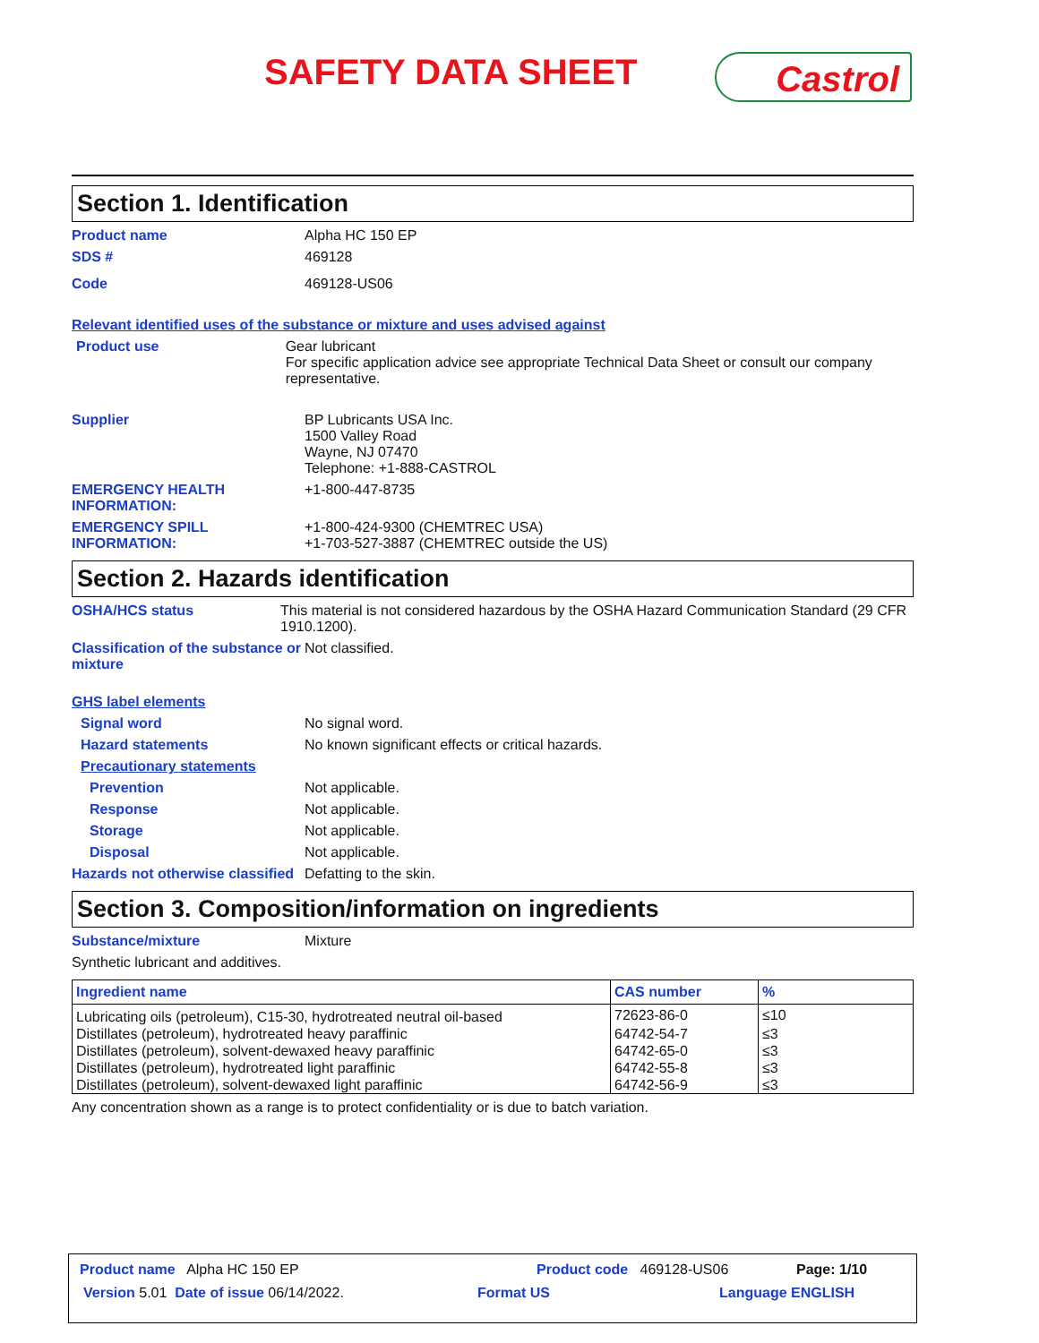SAFETY DATA SHEET Castrol
Section 1. Identification
Product name Alpha HC 150 EP
SDS # 469128
Code 469128-US06
Relevant identified uses of the substance or mixture and uses advised against
Product use Gear lubricant
For specific application advice see appropriate Technical Data Sheet or consult our company representative.
Supplier BP Lubricants USA Inc.
1500 Valley Road
Wayne, NJ 07470
Telephone: +1-888-CASTROL
EMERGENCY HEALTH INFORMATION:
+1-800-447-8735
EMERGENCY SPILL INFORMATION:
+1-800-424-9300 (CHEMTREC USA)
+1-703-527-3887 (CHEMTREC outside the US)
Section 2. Hazards identification
OSHA/HCS status This material is not considered hazardous by the OSHA Hazard Communication Standard (29 CFR 1910.1200).
Classification of the substance or mixture
Not classified.
GHS label elements
Signal word No signal word.
Hazard statements No known significant effects or critical hazards.
Precautionary statements
Prevention Not applicable.
Response Not applicable.
Storage Not applicable.
Disposal Not applicable.
Hazards not otherwise classified
Defatting to the skin.
Section 3. Composition/information on ingredients
Substance/mixture Mixture
Synthetic lubricant and additives.
| Ingredient name | CAS number | % |
| --- | --- | --- |
| Lubricating oils (petroleum), C15-30, hydrotreated neutral oil-based | 72623-86-0 | ≤10 |
| Distillates (petroleum), hydrotreated heavy paraffinic | 64742-54-7 | ≤3 |
| Distillates (petroleum), solvent-dewaxed heavy paraffinic | 64742-65-0 | ≤3 |
| Distillates (petroleum), hydrotreated light paraffinic | 64742-55-8 | ≤3 |
| Distillates (petroleum), solvent-dewaxed light paraffinic | 64742-56-9 | ≤3 |
Any concentration shown as a range is to protect confidentiality or is due to batch variation.
Product name Alpha HC 150 EP Product code 469128-US06 Page: 1/10
Version 5.01 Date of issue 06/14/2022. Format US Language ENGLISH